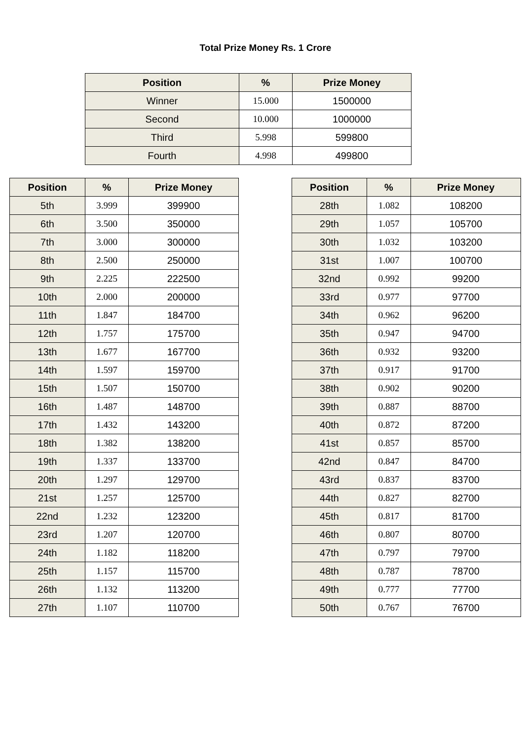Total Prize Money Rs. 1 Crore
| Position | % | Prize Money |
| --- | --- | --- |
| Winner | 15.000 | 1500000 |
| Second | 10.000 | 1000000 |
| Third | 5.998 | 599800 |
| Fourth | 4.998 | 499800 |
| Position | % | Prize Money |
| --- | --- | --- |
| 5th | 3.999 | 399900 |
| 6th | 3.500 | 350000 |
| 7th | 3.000 | 300000 |
| 8th | 2.500 | 250000 |
| 9th | 2.225 | 222500 |
| 10th | 2.000 | 200000 |
| 11th | 1.847 | 184700 |
| 12th | 1.757 | 175700 |
| 13th | 1.677 | 167700 |
| 14th | 1.597 | 159700 |
| 15th | 1.507 | 150700 |
| 16th | 1.487 | 148700 |
| 17th | 1.432 | 143200 |
| 18th | 1.382 | 138200 |
| 19th | 1.337 | 133700 |
| 20th | 1.297 | 129700 |
| 21st | 1.257 | 125700 |
| 22nd | 1.232 | 123200 |
| 23rd | 1.207 | 120700 |
| 24th | 1.182 | 118200 |
| 25th | 1.157 | 115700 |
| 26th | 1.132 | 113200 |
| 27th | 1.107 | 110700 |
| Position | % | Prize Money |
| --- | --- | --- |
| 28th | 1.082 | 108200 |
| 29th | 1.057 | 105700 |
| 30th | 1.032 | 103200 |
| 31st | 1.007 | 100700 |
| 32nd | 0.992 | 99200 |
| 33rd | 0.977 | 97700 |
| 34th | 0.962 | 96200 |
| 35th | 0.947 | 94700 |
| 36th | 0.932 | 93200 |
| 37th | 0.917 | 91700 |
| 38th | 0.902 | 90200 |
| 39th | 0.887 | 88700 |
| 40th | 0.872 | 87200 |
| 41st | 0.857 | 85700 |
| 42nd | 0.847 | 84700 |
| 43rd | 0.837 | 83700 |
| 44th | 0.827 | 82700 |
| 45th | 0.817 | 81700 |
| 46th | 0.807 | 80700 |
| 47th | 0.797 | 79700 |
| 48th | 0.787 | 78700 |
| 49th | 0.777 | 77700 |
| 50th | 0.767 | 76700 |